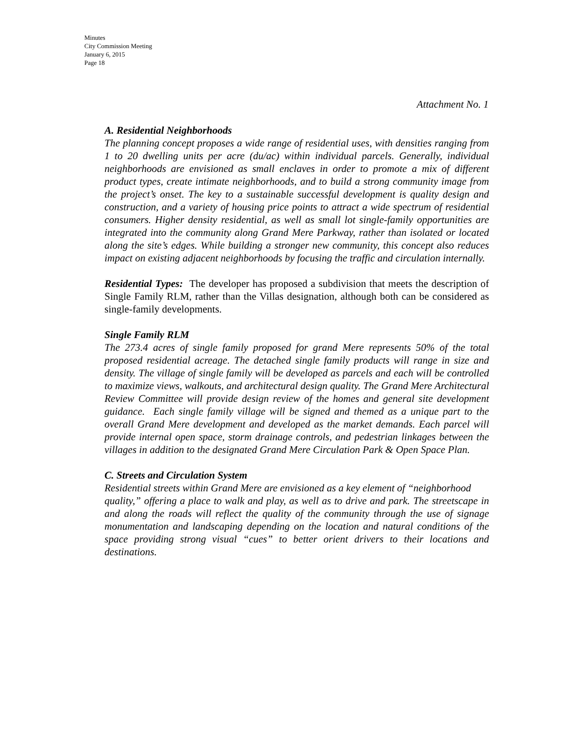Minutes
City Commission Meeting
January 6, 2015
Page 18
Attachment No. 1
A. Residential Neighborhoods
The planning concept proposes a wide range of residential uses, with densities ranging from 1 to 20 dwelling units per acre (du/ac) within individual parcels. Generally, individual neighborhoods are envisioned as small enclaves in order to promote a mix of different product types, create intimate neighborhoods, and to build a strong community image from the project’s onset. The key to a sustainable successful development is quality design and construction, and a variety of housing price points to attract a wide spectrum of residential consumers. Higher density residential, as well as small lot single-family opportunities are integrated into the community along Grand Mere Parkway, rather than isolated or located along the site’s edges. While building a stronger new community, this concept also reduces impact on existing adjacent neighborhoods by focusing the traffic and circulation internally.
Residential Types: The developer has proposed a subdivision that meets the description of Single Family RLM, rather than the Villas designation, although both can be considered as single-family developments.
Single Family RLM
The 273.4 acres of single family proposed for grand Mere represents 50% of the total proposed residential acreage. The detached single family products will range in size and density. The village of single family will be developed as parcels and each will be controlled to maximize views, walkouts, and architectural design quality. The Grand Mere Architectural Review Committee will provide design review of the homes and general site development guidance. Each single family village will be signed and themed as a unique part to the overall Grand Mere development and developed as the market demands. Each parcel will provide internal open space, storm drainage controls, and pedestrian linkages between the villages in addition to the designated Grand Mere Circulation Park & Open Space Plan.
C. Streets and Circulation System
Residential streets within Grand Mere are envisioned as a key element of “neighborhood
quality,” offering a place to walk and play, as well as to drive and park. The streetscape in and along the roads will reflect the quality of the community through the use of signage monumentation and landscaping depending on the location and natural conditions of the space providing strong visual “cues” to better orient drivers to their locations and destinations.